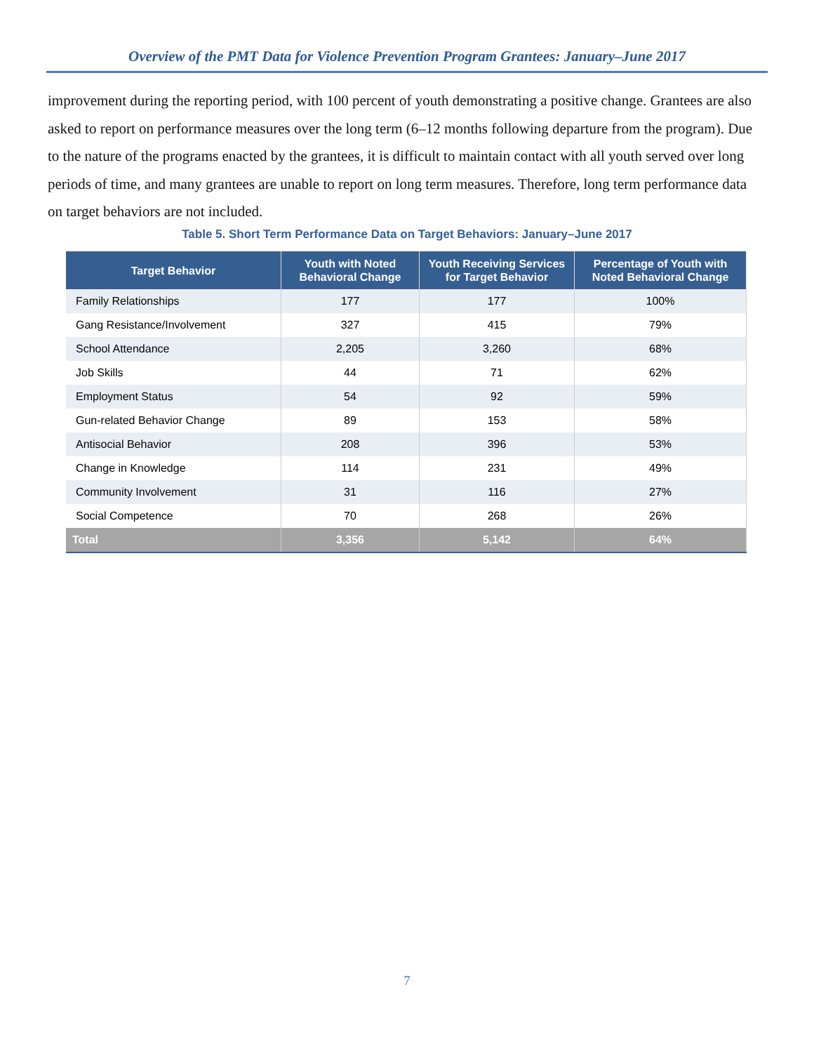Overview of the PMT Data for Violence Prevention Program Grantees: January–June 2017
improvement during the reporting period, with 100 percent of youth demonstrating a positive change. Grantees are also asked to report on performance measures over the long term (6–12 months following departure from the program). Due to the nature of the programs enacted by the grantees, it is difficult to maintain contact with all youth served over long periods of time, and many grantees are unable to report on long term measures. Therefore, long term performance data on target behaviors are not included.
Table 5. Short Term Performance Data on Target Behaviors: January–June 2017
| Target Behavior | Youth with Noted Behavioral Change | Youth Receiving Services for Target Behavior | Percentage of Youth with Noted Behavioral Change |
| --- | --- | --- | --- |
| Family Relationships | 177 | 177 | 100% |
| Gang Resistance/Involvement | 327 | 415 | 79% |
| School Attendance | 2,205 | 3,260 | 68% |
| Job Skills | 44 | 71 | 62% |
| Employment Status | 54 | 92 | 59% |
| Gun-related Behavior Change | 89 | 153 | 58% |
| Antisocial Behavior | 208 | 396 | 53% |
| Change in Knowledge | 114 | 231 | 49% |
| Community Involvement | 31 | 116 | 27% |
| Social Competence | 70 | 268 | 26% |
| Total | 3,356 | 5,142 | 64% |
7